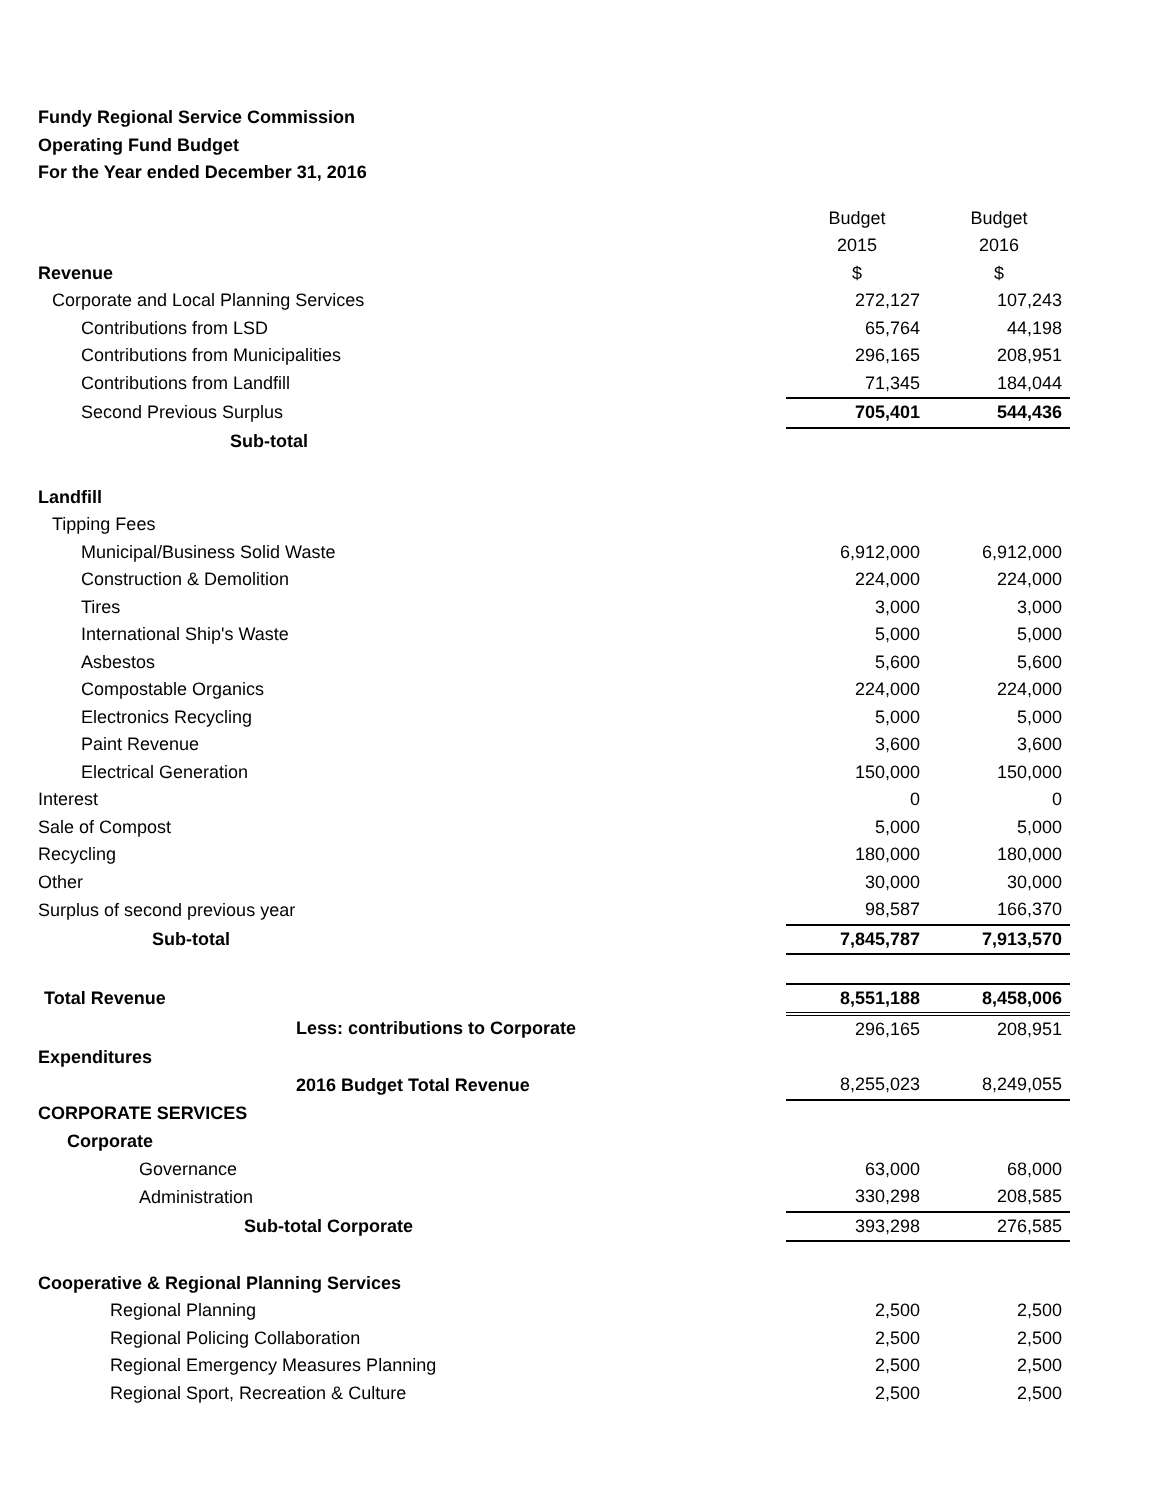Fundy Regional Service Commission
Operating Fund Budget
For the Year ended December 31, 2016
| | Budget | Budget |
| | 2015 | 2016 |
| Revenue | $ | $ |
| Corporate and Local Planning Services | 272,127 | 107,243 |
| Contributions from LSD | 65,764 | 44,198 |
| Contributions from Municipalities | 296,165 | 208,951 |
| Contributions from Landfill | 71,345 | 184,044 |
| Second Previous Surplus | 705,401 | 544,436 |
| Sub-total | | |
| Landfill | | |
| Tipping Fees | | |
| Municipal/Business Solid Waste | 6,912,000 | 6,912,000 |
| Construction & Demolition | 224,000 | 224,000 |
| Tires | 3,000 | 3,000 |
| International Ship's Waste | 5,000 | 5,000 |
| Asbestos | 5,600 | 5,600 |
| Compostable Organics | 224,000 | 224,000 |
| Electronics Recycling | 5,000 | 5,000 |
| Paint Revenue | 3,600 | 3,600 |
| Electrical Generation | 150,000 | 150,000 |
| Interest | 0 | 0 |
| Sale of Compost | 5,000 | 5,000 |
| Recycling | 180,000 | 180,000 |
| Other | 30,000 | 30,000 |
| Surplus of second previous year | 98,587 | 166,370 |
| Sub-total | 7,845,787 | 7,913,570 |
| Total Revenue | 8,551,188 | 8,458,006 |
| Less: contributions to Corporate | 296,165 | 208,951 |
| Expenditures | | |
| 2016 Budget Total Revenue | 8,255,023 | 8,249,055 |
| CORPORATE SERVICES | | |
| Corporate | | |
| Governance | 63,000 | 68,000 |
| Administration | 330,298 | 208,585 |
| Sub-total Corporate | 393,298 | 276,585 |
| Cooperative & Regional Planning Services | | |
| Regional Planning | 2,500 | 2,500 |
| Regional Policing Collaboration | 2,500 | 2,500 |
| Regional Emergency Measures Planning | 2,500 | 2,500 |
| Regional Sport, Recreation & Culture | 2,500 | 2,500 |